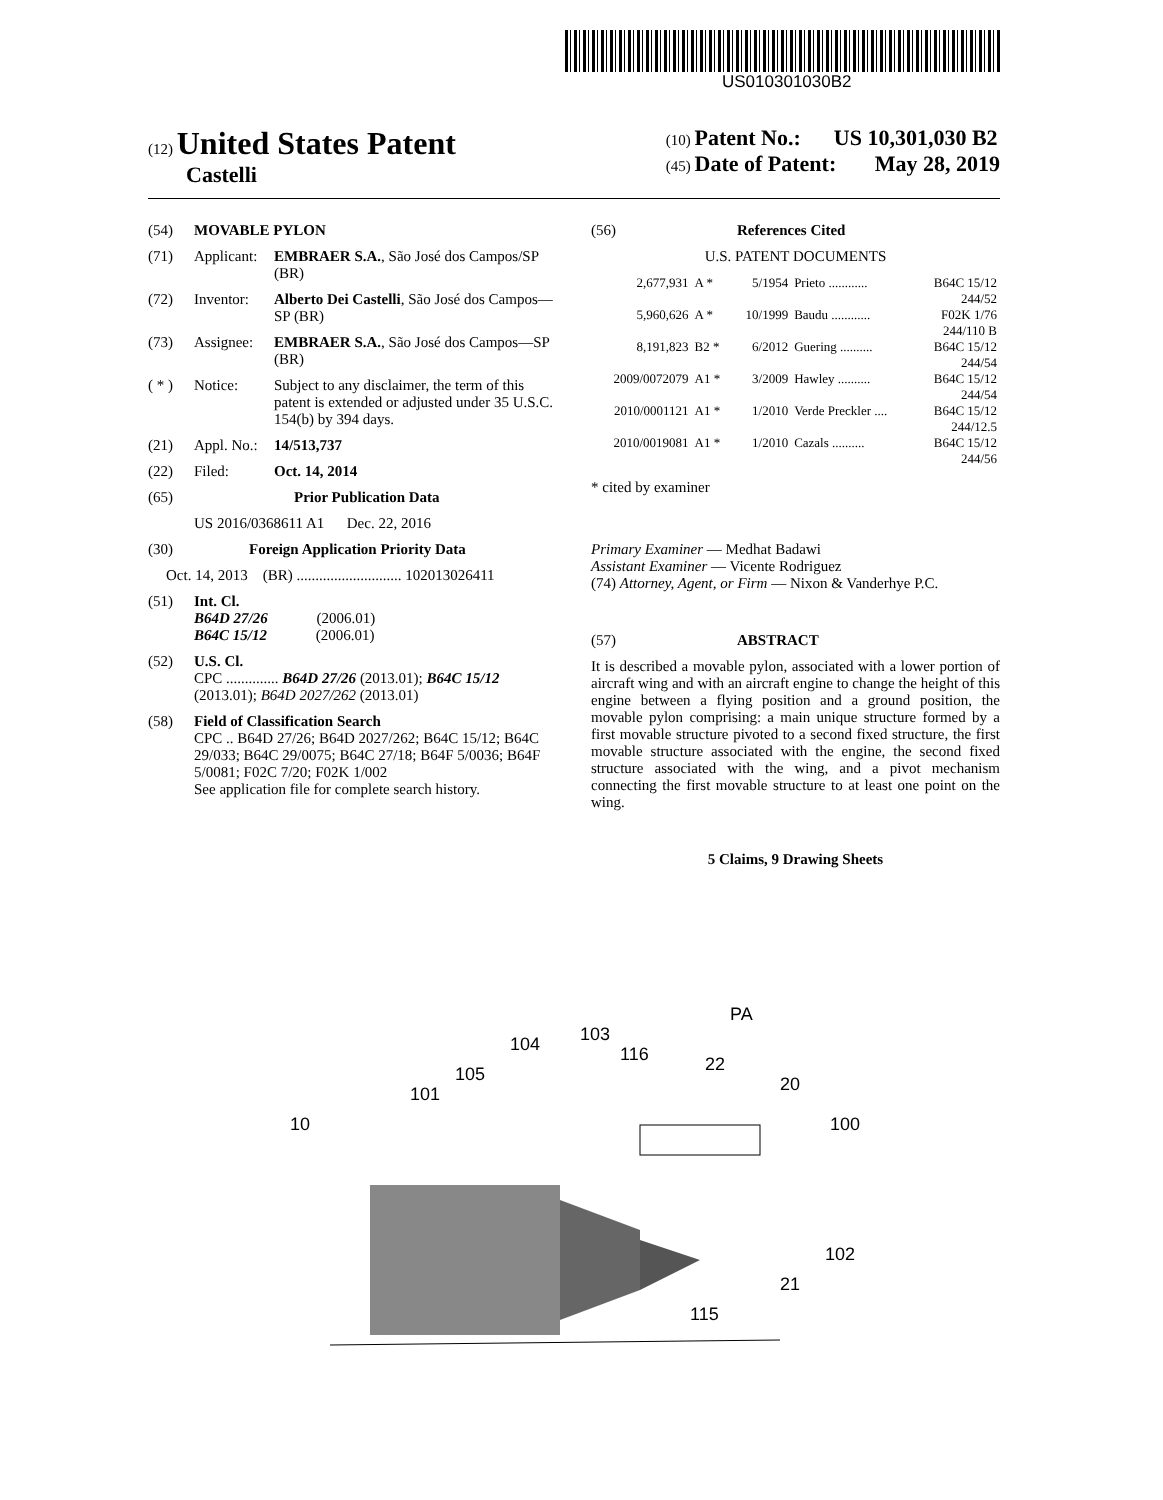US010301030B2
(12) United States Patent
Castelli
(10) Patent No.: US 10,301,030 B2
(45) Date of Patent: May 28, 2019
(54) MOVABLE PYLON
(71) Applicant: EMBRAER S.A., São José dos Campos/SP (BR)
(72) Inventor: Alberto Dei Castelli, São José dos Campos—SP (BR)
(73) Assignee: EMBRAER S.A., São José dos Campos—SP (BR)
( * ) Notice: Subject to any disclaimer, the term of this patent is extended or adjusted under 35 U.S.C. 154(b) by 394 days.
(21) Appl. No.: 14/513,737
(22) Filed: Oct. 14, 2014
(65) Prior Publication Data
US 2016/0368611 A1 Dec. 22, 2016
(30) Foreign Application Priority Data
Oct. 14, 2013 (BR) ............................ 102013026411
(51) Int. Cl.
B64D 27/26 (2006.01)
B64C 15/12 (2006.01)
(52) U.S. Cl.
CPC .............. B64D 27/26 (2013.01); B64C 15/12 (2013.01); B64D 2027/262 (2013.01)
(58) Field of Classification Search
CPC .. B64D 27/26; B64D 2027/262; B64C 15/12; B64C 29/033; B64C 29/0075; B64C 27/18; B64F 5/0036; B64F 5/0081; F02C 7/20; F02K 1/002
See application file for complete search history.
(56) References Cited
U.S. PATENT DOCUMENTS
| 2,677,931 | A * | 5/1954 | Prieto ............ | B64C 15/12 244/52 |
| 5,960,626 | A * | 10/1999 | Baudu ............ | F02K 1/76 244/110 B |
| 8,191,823 | B2 * | 6/2012 | Guering .......... | B64C 15/12 244/54 |
| 2009/0072079 | A1 * | 3/2009 | Hawley .......... | B64C 15/12 244/54 |
| 2010/0001121 | A1 * | 1/2010 | Verde Preckler .... | B64C 15/12 244/12.5 |
| 2010/0019081 | A1 * | 1/2010 | Cazals .......... | B64C 15/12 244/56 |
* cited by examiner
Primary Examiner — Medhat Badawi
Assistant Examiner — Vicente Rodriguez
(74) Attorney, Agent, or Firm — Nixon & Vanderhye P.C.
(57) ABSTRACT
It is described a movable pylon, associated with a lower portion of aircraft wing and with an aircraft engine to change the height of this engine between a flying position and a ground position, the movable pylon comprising: a main unique structure formed by a first movable structure pivoted to a second fixed structure, the first movable structure associated with the engine, the second fixed structure associated with the wing, and a pivot mechanism connecting the first movable structure to at least one point on the wing.
5 Claims, 9 Drawing Sheets
10
101
105
104
103
116
22
PA
20
100
102
21
115